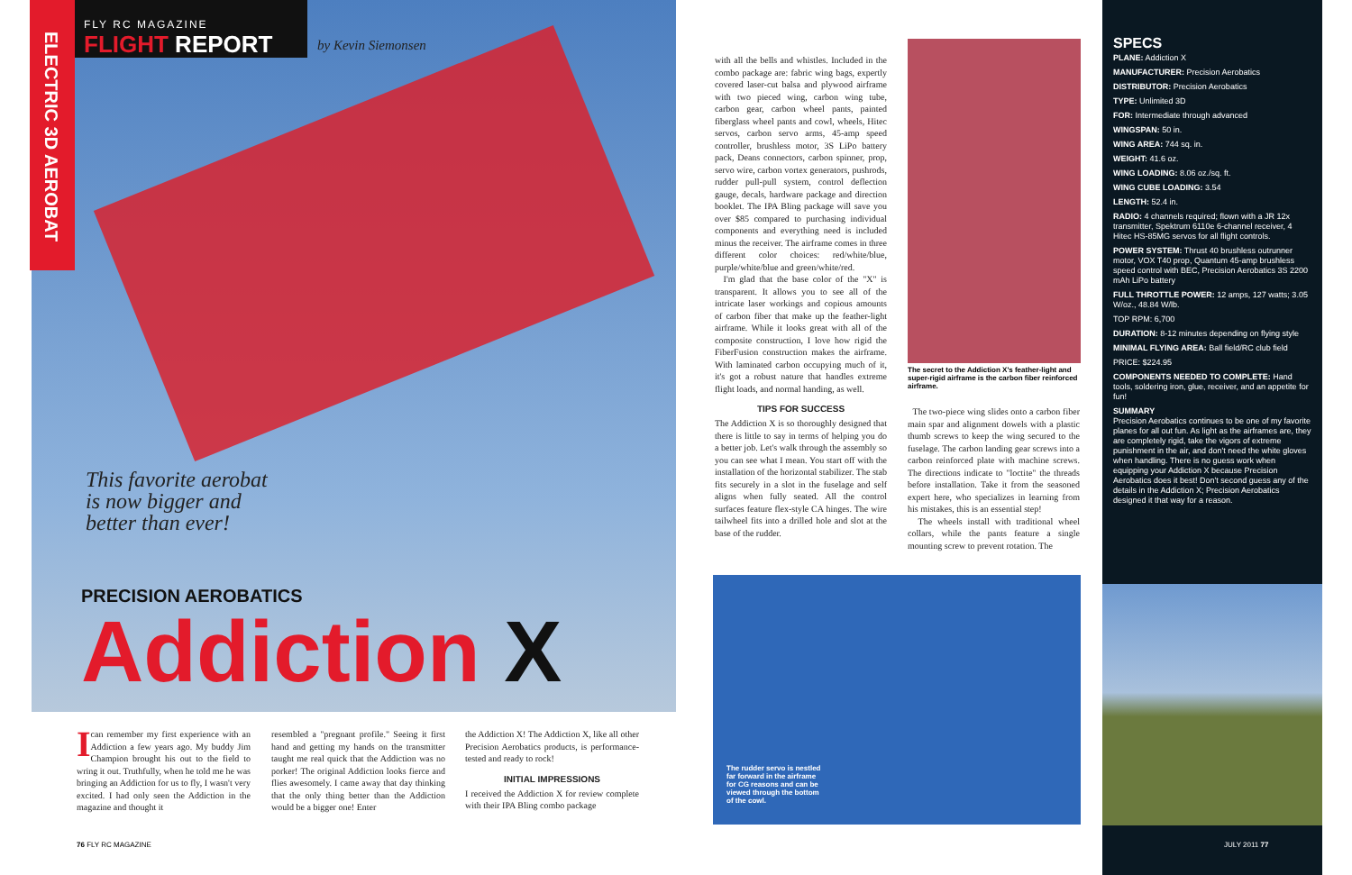ELECTRIC 3D AEROBAT
FLY RC MAGAZINE
FLIGHT REPORT
by Kevin Siemonsen
This favorite aerobat
is now bigger and
better than ever!
PRECISION AEROBATICS
Addiction X
I can remember my first experience with an Addiction a few years ago. My buddy Jim Champion brought his out to the field to wring it out. Truthfully, when he told me he was bringing an Addiction for us to fly, I wasn't very excited. I had only seen the Addiction in the magazine and thought it
resembled a "pregnant profile." Seeing it first hand and getting my hands on the transmitter taught me real quick that the Addiction was no porker! The original Addiction looks fierce and flies awesomely. I came away that day thinking that the only thing better than the Addiction would be a bigger one! Enter
the Addiction X! The Addiction X, like all other Precision Aerobatics products, is performance-tested and ready to rock!
INITIAL IMPRESSIONS
I received the Addiction X for review complete with their IPA Bling combo package
with all the bells and whistles. Included in the combo package are: fabric wing bags, expertly covered laser-cut balsa and plywood airframe with two pieced wing, carbon wing tube, carbon gear, carbon wheel pants, painted fiberglass wheel pants and cowl, wheels, Hitec servos, carbon servo arms, 45-amp speed controller, brushless motor, 3S LiPo battery pack, Deans connectors, carbon spinner, prop, servo wire, carbon vortex generators, pushrods, rudder pull-pull system, control deflection gauge, decals, hardware package and direction booklet. The IPA Bling package will save you over $85 compared to purchasing individual components and everything need is included minus the receiver. The airframe comes in three different color choices: red/white/blue, purple/white/blue and green/white/red.
I'm glad that the base color of the "X" is transparent. It allows you to see all of the intricate laser workings and copious amounts of carbon fiber that make up the feather-light airframe. While it looks great with all of the composite construction, I love how rigid the FiberFusion construction makes the airframe. With laminated carbon occupying much of it, it's got a robust nature that handles extreme flight loads, and normal handing, as well.
TIPS FOR SUCCESS
The Addiction X is so thoroughly designed that there is little to say in terms of helping you do a better job. Let's walk through the assembly so you can see what I mean. You start off with the installation of the horizontal stabilizer. The stab fits securely in a slot in the fuselage and self aligns when fully seated. All the control surfaces feature flex-style CA hinges. The wire tailwheel fits into a drilled hole and slot at the base of the rudder.
The secret to the Addiction X's feather-light and super-rigid airframe is the carbon fiber reinforced airframe.
The two-piece wing slides onto a carbon fiber main spar and alignment dowels with a plastic thumb screws to keep the wing secured to the fuselage. The carbon landing gear screws into a carbon reinforced plate with machine screws. The directions indicate to "loctite" the threads before installation. Take it from the seasoned expert here, who specializes in learning from his mistakes, this is an essential step!
The wheels install with traditional wheel collars, while the pants feature a single mounting screw to prevent rotation. The
The rudder servo is nestled far forward in the airframe for CG reasons and can be viewed through the bottom of the cowl.
SPECS
PLANE: Addiction X
MANUFACTURER: Precision Aerobatics
DISTRIBUTOR: Precision Aerobatics
TYPE: Unlimited 3D
FOR: Intermediate through advanced
WINGSPAN: 50 in.
WING AREA: 744 sq. in.
WEIGHT: 41.6 oz.
WING LOADING: 8.06 oz./sq. ft.
WING CUBE LOADING: 3.54
LENGTH: 52.4 in.
RADIO: 4 channels required; flown with a JR 12x transmitter, Spektrum 6110e 6-channel receiver, 4 Hitec HS-85MG servos for all flight controls.
POWER SYSTEM: Thrust 40 brushless outrunner motor, VOX T40 prop, Quantum 45-amp brushless speed control with BEC, Precision Aerobatics 3S 2200 mAh LiPo battery
FULL THROTTLE POWER: 12 amps, 127 watts; 3.05 W/oz., 48.84 W/lb.
TOP RPM: 6,700
DURATION: 8-12 minutes depending on flying style
MINIMAL FLYING AREA: Ball field/RC club field
PRICE: $224.95
COMPONENTS NEEDED TO COMPLETE: Hand tools, soldering iron, glue, receiver, and an appetite for fun!
SUMMARY
Precision Aerobatics continues to be one of my favorite planes for all out fun. As light as the airframes are, they are completely rigid, take the vigors of extreme punishment in the air, and don't need the white gloves when handling. There is no guess work when equipping your Addiction X because Precision Aerobatics does it best! Don't second guess any of the details in the Addiction X; Precision Aerobatics designed it that way for a reason.
76 FLY RC MAGAZINE JULY 2011 77